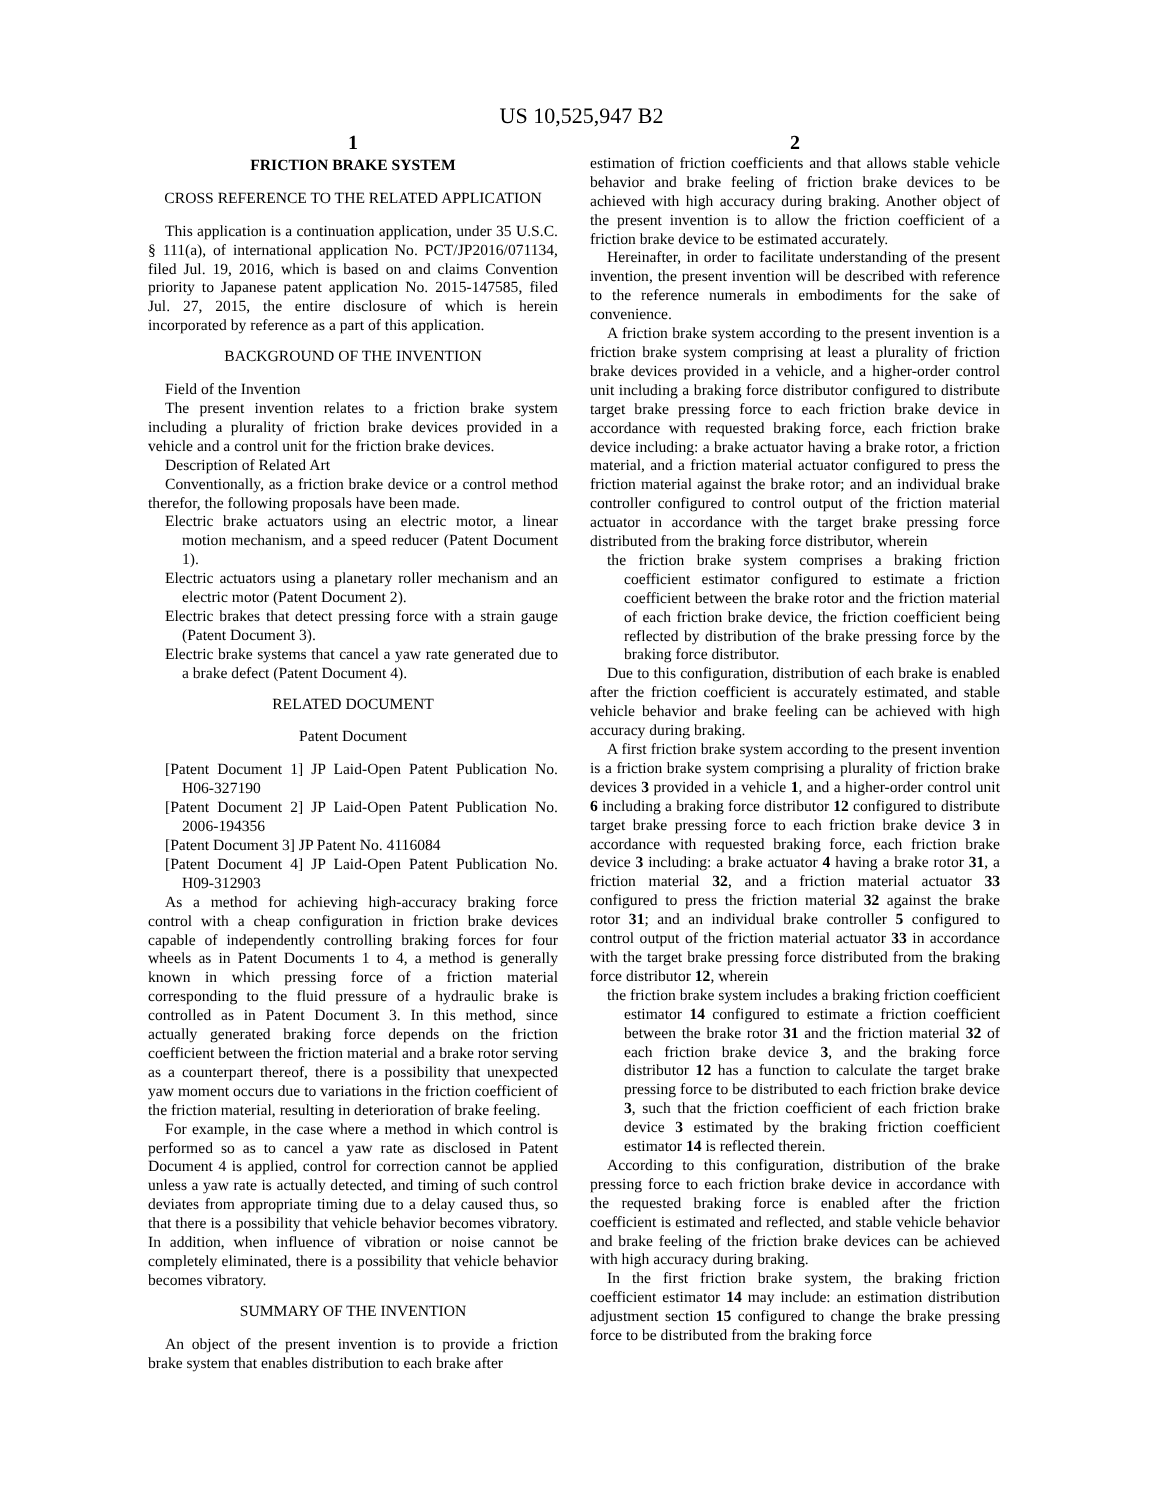US 10,525,947 B2
1
FRICTION BRAKE SYSTEM
CROSS REFERENCE TO THE RELATED APPLICATION
This application is a continuation application, under 35 U.S.C. § 111(a), of international application No. PCT/JP2016/071134, filed Jul. 19, 2016, which is based on and claims Convention priority to Japanese patent application No. 2015-147585, filed Jul. 27, 2015, the entire disclosure of which is herein incorporated by reference as a part of this application.
BACKGROUND OF THE INVENTION
Field of the Invention
The present invention relates to a friction brake system including a plurality of friction brake devices provided in a vehicle and a control unit for the friction brake devices.
Description of Related Art
Conventionally, as a friction brake device or a control method therefor, the following proposals have been made.
Electric brake actuators using an electric motor, a linear motion mechanism, and a speed reducer (Patent Document 1).
Electric actuators using a planetary roller mechanism and an electric motor (Patent Document 2).
Electric brakes that detect pressing force with a strain gauge (Patent Document 3).
Electric brake systems that cancel a yaw rate generated due to a brake defect (Patent Document 4).
RELATED DOCUMENT
Patent Document
[Patent Document 1] JP Laid-Open Patent Publication No. H06-327190
[Patent Document 2] JP Laid-Open Patent Publication No. 2006-194356
[Patent Document 3] JP Patent No. 4116084
[Patent Document 4] JP Laid-Open Patent Publication No. H09-312903
As a method for achieving high-accuracy braking force control with a cheap configuration in friction brake devices capable of independently controlling braking forces for four wheels as in Patent Documents 1 to 4, a method is generally known in which pressing force of a friction material corresponding to the fluid pressure of a hydraulic brake is controlled as in Patent Document 3. In this method, since actually generated braking force depends on the friction coefficient between the friction material and a brake rotor serving as a counterpart thereof, there is a possibility that unexpected yaw moment occurs due to variations in the friction coefficient of the friction material, resulting in deterioration of brake feeling.
For example, in the case where a method in which control is performed so as to cancel a yaw rate as disclosed in Patent Document 4 is applied, control for correction cannot be applied unless a yaw rate is actually detected, and timing of such control deviates from appropriate timing due to a delay caused thus, so that there is a possibility that vehicle behavior becomes vibratory. In addition, when influence of vibration or noise cannot be completely eliminated, there is a possibility that vehicle behavior becomes vibratory.
SUMMARY OF THE INVENTION
An object of the present invention is to provide a friction brake system that enables distribution to each brake after
2
estimation of friction coefficients and that allows stable vehicle behavior and brake feeling of friction brake devices to be achieved with high accuracy during braking. Another object of the present invention is to allow the friction coefficient of a friction brake device to be estimated accurately.
Hereinafter, in order to facilitate understanding of the present invention, the present invention will be described with reference to the reference numerals in embodiments for the sake of convenience.
A friction brake system according to the present invention is a friction brake system comprising at least a plurality of friction brake devices provided in a vehicle, and a higher-order control unit including a braking force distributor configured to distribute target brake pressing force to each friction brake device in accordance with requested braking force, each friction brake device including: a brake actuator having a brake rotor, a friction material, and a friction material actuator configured to press the friction material against the brake rotor; and an individual brake controller configured to control output of the friction material actuator in accordance with the target brake pressing force distributed from the braking force distributor, wherein
the friction brake system comprises a braking friction coefficient estimator configured to estimate a friction coefficient between the brake rotor and the friction material of each friction brake device, the friction coefficient being reflected by distribution of the brake pressing force by the braking force distributor.
Due to this configuration, distribution of each brake is enabled after the friction coefficient is accurately estimated, and stable vehicle behavior and brake feeling can be achieved with high accuracy during braking.
A first friction brake system according to the present invention is a friction brake system comprising a plurality of friction brake devices 3 provided in a vehicle 1, and a higher-order control unit 6 including a braking force distributor 12 configured to distribute target brake pressing force to each friction brake device 3 in accordance with requested braking force, each friction brake device 3 including: a brake actuator 4 having a brake rotor 31, a friction material 32, and a friction material actuator 33 configured to press the friction material 32 against the brake rotor 31; and an individual brake controller 5 configured to control output of the friction material actuator 33 in accordance with the target brake pressing force distributed from the braking force distributor 12, wherein
the friction brake system includes a braking friction coefficient estimator 14 configured to estimate a friction coefficient between the brake rotor 31 and the friction material 32 of each friction brake device 3, and the braking force distributor 12 has a function to calculate the target brake pressing force to be distributed to each friction brake device 3, such that the friction coefficient of each friction brake device 3 estimated by the braking friction coefficient estimator 14 is reflected therein.
According to this configuration, distribution of the brake pressing force to each friction brake device in accordance with the requested braking force is enabled after the friction coefficient is estimated and reflected, and stable vehicle behavior and brake feeling of the friction brake devices can be achieved with high accuracy during braking.
In the first friction brake system, the braking friction coefficient estimator 14 may include: an estimation distribution adjustment section 15 configured to change the brake pressing force to be distributed from the braking force